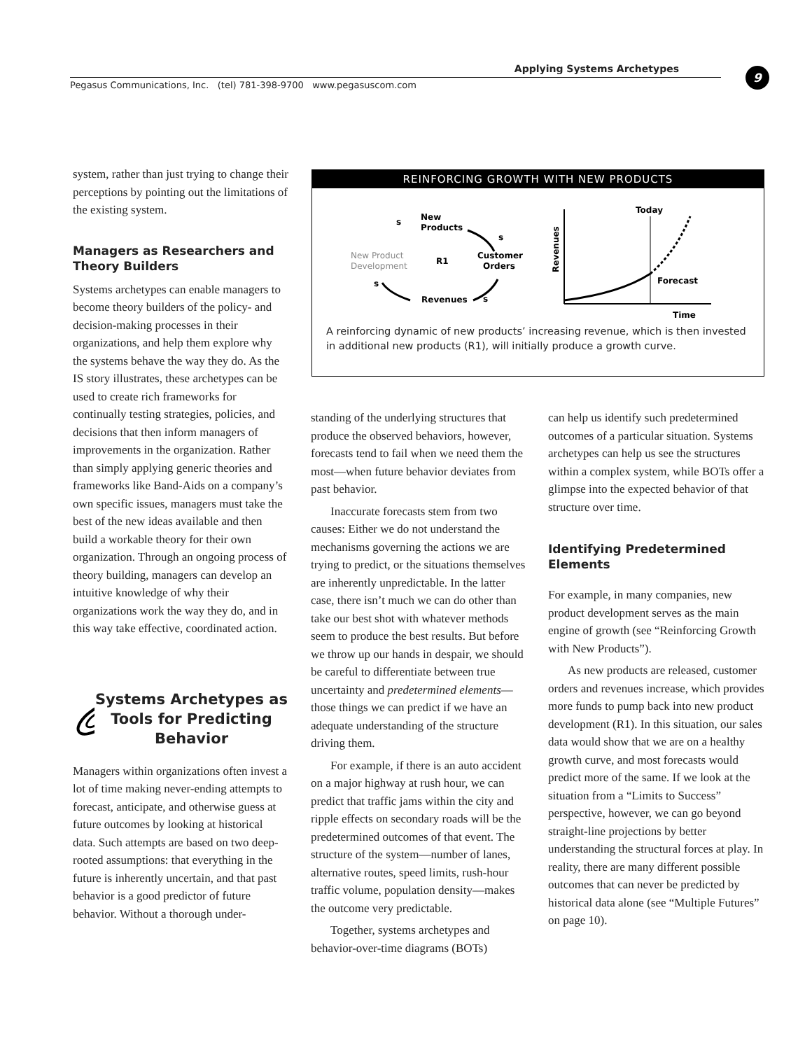Applying Systems Archetypes 9
Pegasus Communications, Inc. (tel) 781-398-9700 www.pegasuscom.com
system, rather than just trying to change their perceptions by pointing out the limitations of the existing system.
Managers as Researchers and Theory Builders
Systems archetypes can enable managers to become theory builders of the policy- and decision-making processes in their organizations, and help them explore why the systems behave the way they do. As the IS story illustrates, these archetypes can be used to create rich frameworks for continually testing strategies, policies, and decisions that then inform managers of improvements in the organization. Rather than simply applying generic theories and frameworks like Band-Aids on a company’s own specific issues, managers must take the best of the new ideas available and then build a workable theory for their own organization. Through an ongoing process of theory building, managers can develop an intuitive knowledge of why their organizations work the way they do, and in this way take effective, coordinated action.
Systems Archetypes as Tools for Predicting Behavior
Managers within organizations often invest a lot of time making never-ending attempts to forecast, anticipate, and otherwise guess at future outcomes by looking at historical data. Such attempts are based on two deep-rooted assumptions: that everything in the future is inherently uncertain, and that past behavior is a good predictor of future behavior. Without a thorough under-
REINFORCING GROWTH WITH NEW PRODUCTS
New
Products
Customer
Orders
New Product
Development
R1
Revenues
s
s
s
s
Revenues
Time
Today
Forecast
A reinforcing dynamic of new products’ increasing revenue, which is then invested in additional new products (R1), will initially produce a growth curve.
standing of the underlying structures that produce the observed behaviors, however, forecasts tend to fail when we need them the most—when future behavior deviates from past behavior.
Inaccurate forecasts stem from two causes: Either we do not understand the mechanisms governing the actions we are trying to predict, or the situations themselves are inherently unpredictable. In the latter case, there isn’t much we can do other than take our best shot with whatever methods seem to produce the best results. But before we throw up our hands in despair, we should be careful to differentiate between true uncertainty and predetermined elements—those things we can predict if we have an adequate understanding of the structure driving them.
For example, if there is an auto accident on a major highway at rush hour, we can predict that traffic jams within the city and ripple effects on secondary roads will be the predetermined outcomes of that event. The structure of the system—number of lanes, alternative routes, speed limits, rush-hour traffic volume, population density—makes the outcome very predictable.
Together, systems archetypes and behavior-over-time diagrams (BOTs)
can help us identify such predetermined outcomes of a particular situation. Systems archetypes can help us see the structures within a complex system, while BOTs offer a glimpse into the expected behavior of that structure over time.
Identifying Predetermined Elements
For example, in many companies, new product development serves as the main engine of growth (see “Reinforcing Growth with New Products”).
As new products are released, customer orders and revenues increase, which provides more funds to pump back into new product development (R1). In this situation, our sales data would show that we are on a healthy growth curve, and most forecasts would predict more of the same. If we look at the situation from a “Limits to Success” perspective, however, we can go beyond straight-line projections by better understanding the structural forces at play. In reality, there are many different possible outcomes that can never be predicted by historical data alone (see “Multiple Futures” on page 10).